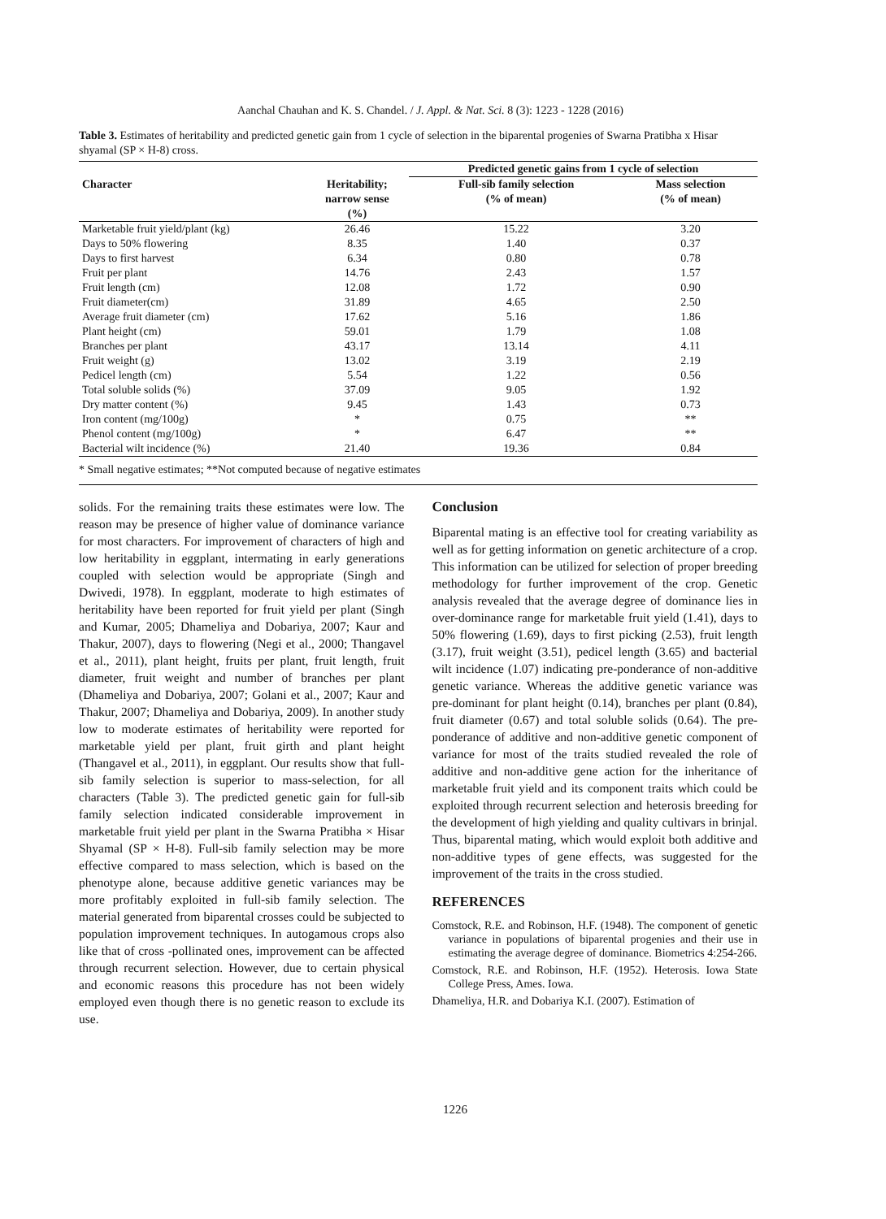Aanchal Chauhan and K. S. Chandel. / J. Appl. & Nat. Sci. 8 (3): 1223 - 1228 (2016)
Table 3. Estimates of heritability and predicted genetic gain from 1 cycle of selection in the biparental progenies of Swarna Pratibha x Hisar shyamal (SP × H-8) cross.
| | | Predicted genetic gains from 1 cycle of selection | |
| --- | --- | --- | --- |
| Character | Heritability; narrow sense (%) | Full-sib family selection (% of mean) | Mass selection (% of mean) |
| Marketable fruit yield/plant (kg) | 26.46 | 15.22 | 3.20 |
| Days to 50% flowering | 8.35 | 1.40 | 0.37 |
| Days to first harvest | 6.34 | 0.80 | 0.78 |
| Fruit per plant | 14.76 | 2.43 | 1.57 |
| Fruit length (cm) | 12.08 | 1.72 | 0.90 |
| Fruit diameter(cm) | 31.89 | 4.65 | 2.50 |
| Average fruit diameter (cm) | 17.62 | 5.16 | 1.86 |
| Plant height (cm) | 59.01 | 1.79 | 1.08 |
| Branches per plant | 43.17 | 13.14 | 4.11 |
| Fruit weight (g) | 13.02 | 3.19 | 2.19 |
| Pedicel length (cm) | 5.54 | 1.22 | 0.56 |
| Total soluble solids (%) | 37.09 | 9.05 | 1.92 |
| Dry matter content (%) | 9.45 | 1.43 | 0.73 |
| Iron content (mg/100g) | * | 0.75 | ** |
| Phenol content (mg/100g) | * | 6.47 | ** |
| Bacterial wilt incidence (%) | 21.40 | 19.36 | 0.84 |
* Small negative estimates; **Not computed because of negative estimates
solids. For the remaining traits these estimates were low. The reason may be presence of higher value of dominance variance for most characters. For improvement of characters of high and low heritability in eggplant, intermating in early generations coupled with selection would be appropriate (Singh and Dwivedi, 1978). In eggplant, moderate to high estimates of heritability have been reported for fruit yield per plant (Singh and Kumar, 2005; Dhameliya and Dobariya, 2007; Kaur and Thakur, 2007), days to flowering (Negi et al., 2000; Thangavel et al., 2011), plant height, fruits per plant, fruit length, fruit diameter, fruit weight and number of branches per plant (Dhameliya and Dobariya, 2007; Golani et al., 2007; Kaur and Thakur, 2007; Dhameliya and Dobariya, 2009). In another study low to moderate estimates of heritability were reported for marketable yield per plant, fruit girth and plant height (Thangavel et al., 2011), in eggplant. Our results show that full-sib family selection is superior to mass-selection, for all characters (Table 3). The predicted genetic gain for full-sib family selection indicated considerable improvement in marketable fruit yield per plant in the Swarna Pratibha × Hisar Shyamal (SP × H-8). Full-sib family selection may be more effective compared to mass selection, which is based on the phenotype alone, because additive genetic variances may be more profitably exploited in full-sib family selection. The material generated from biparental crosses could be subjected to population improvement techniques. In autogamous crops also like that of cross -pollinated ones, improvement can be affected through recurrent selection. However, due to certain physical and economic reasons this procedure has not been widely employed even though there is no genetic reason to exclude its use.
Conclusion
Biparental mating is an effective tool for creating variability as well as for getting information on genetic architecture of a crop. This information can be utilized for selection of proper breeding methodology for further improvement of the crop. Genetic analysis revealed that the average degree of dominance lies in over-dominance range for marketable fruit yield (1.41), days to 50% flowering (1.69), days to first picking (2.53), fruit length (3.17), fruit weight (3.51), pedicel length (3.65) and bacterial wilt incidence (1.07) indicating pre-ponderance of non-additive genetic variance. Whereas the additive genetic variance was pre-dominant for plant height (0.14), branches per plant (0.84), fruit diameter (0.67) and total soluble solids (0.64). The pre-ponderance of additive and non-additive genetic component of variance for most of the traits studied revealed the role of additive and non-additive gene action for the inheritance of marketable fruit yield and its component traits which could be exploited through recurrent selection and heterosis breeding for the development of high yielding and quality cultivars in brinjal. Thus, biparental mating, which would exploit both additive and non-additive types of gene effects, was suggested for the improvement of the traits in the cross studied.
REFERENCES
Comstock, R.E. and Robinson, H.F. (1948). The component of genetic variance in populations of biparental progenies and their use in estimating the average degree of dominance. Biometrics 4:254-266.
Comstock, R.E. and Robinson, H.F. (1952). Heterosis. Iowa State College Press, Ames. Iowa.
Dhameliya, H.R. and Dobariya K.I. (2007). Estimation of
1226